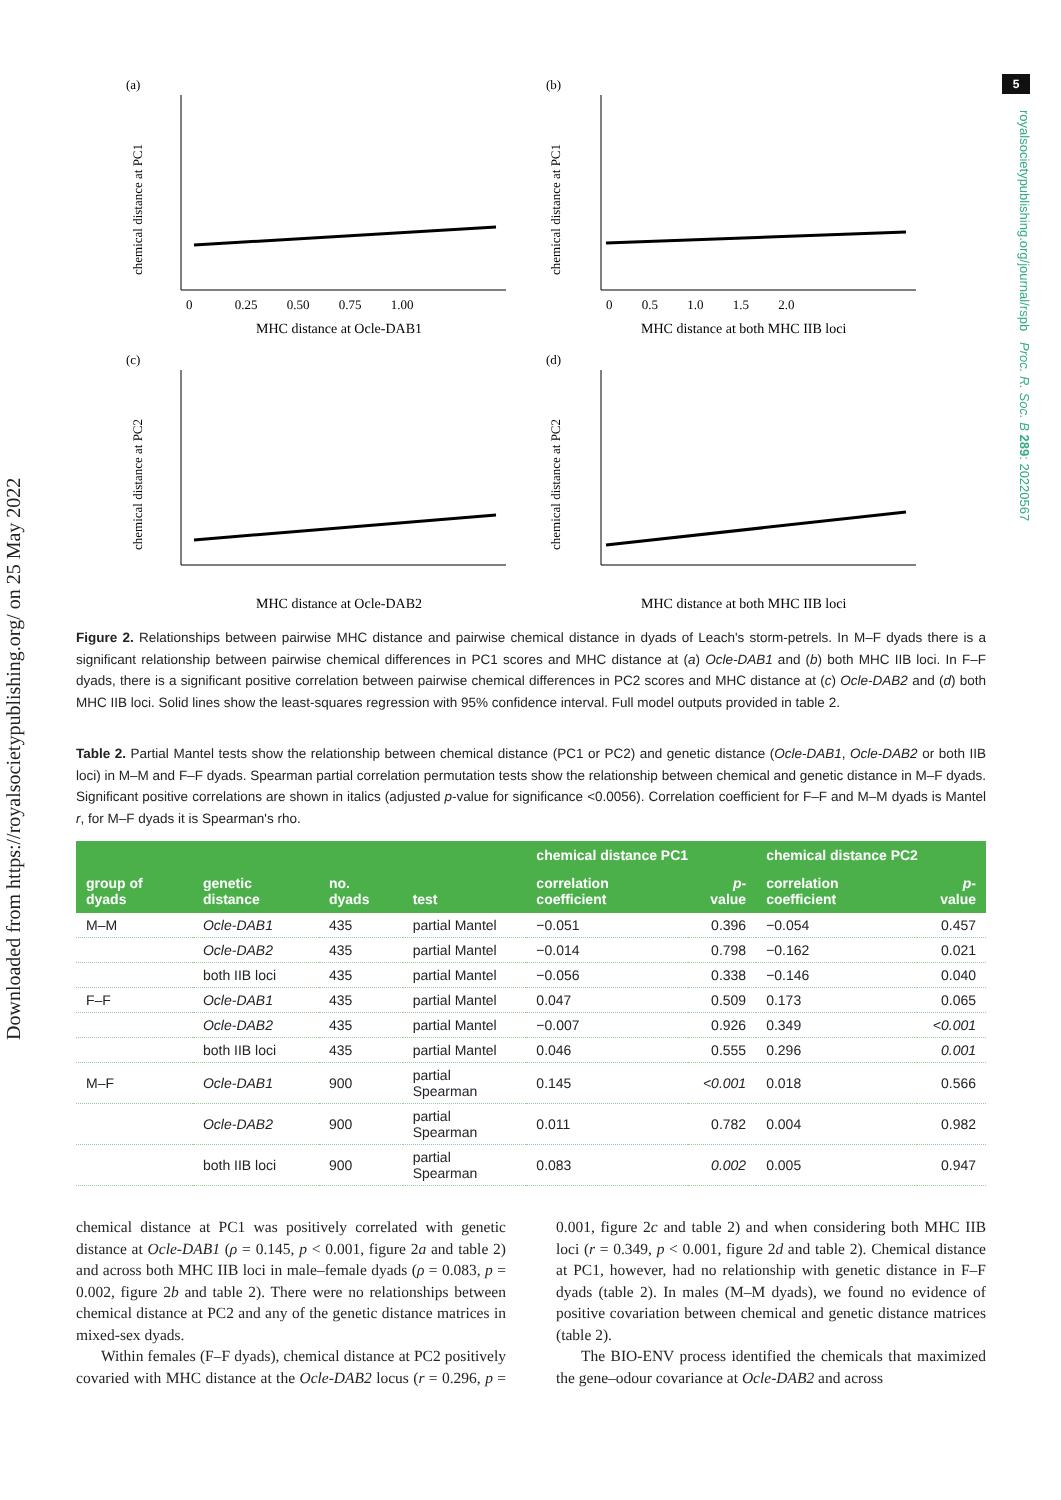5
Downloaded from https://royalsocietypublishing.org/ on 25 May 2022
royalsocietypublishing.org/journal/rspb Proc. R. Soc. B 289: 20220567
(a)
chemical distance at PC1
MHC distance at Ocle-DAB1
0 0.25 0.50 0.75 1.00
(b)
chemical distance at PC1
MHC distance at both MHC IIB loci
0 0.5 1.0 1.5 2.0
(c)
chemical distance at PC2
MHC distance at Ocle-DAB2
(d)
chemical distance at PC2
MHC distance at both MHC IIB loci
Figure 2. Relationships between pairwise MHC distance and pairwise chemical distance in dyads of Leach's storm-petrels. In M–F dyads there is a significant relationship between pairwise chemical differences in PC1 scores and MHC distance at (a) Ocle-DAB1 and (b) both MHC IIB loci. In F–F dyads, there is a significant positive correlation between pairwise chemical differences in PC2 scores and MHC distance at (c) Ocle-DAB2 and (d) both MHC IIB loci. Solid lines show the least-squares regression with 95% confidence interval. Full model outputs provided in table 2.
Table 2. Partial Mantel tests show the relationship between chemical distance (PC1 or PC2) and genetic distance (Ocle-DAB1, Ocle-DAB2 or both IIB loci) in M–M and F–F dyads. Spearman partial correlation permutation tests show the relationship between chemical and genetic distance in M–F dyads. Significant positive correlations are shown in italics (adjusted p-value for significance <0.0056). Correlation coefficient for F–F and M–M dyads is Mantel r, for M–F dyads it is Spearman's rho.
| group of dyads | genetic distance | no. dyads | test | chemical distance PC1 | | chemical distance PC2 | |
| --- | --- | --- | --- | --- | --- | --- | --- |
| | | | | correlation coefficient | p -value | correlation coefficient | p -value |
| M–M | Ocle-DAB1 | 435 | partial Mantel | −0.051 | 0.396 | −0.054 | 0.457 |
| | Ocle-DAB2 | 435 | partial Mantel | −0.014 | 0.798 | −0.162 | 0.021 |
| | both IIB loci | 435 | partial Mantel | −0.056 | 0.338 | −0.146 | 0.040 |
| F–F | Ocle-DAB1 | 435 | partial Mantel | 0.047 | 0.509 | 0.173 | 0.065 |
| | Ocle-DAB2 | 435 | partial Mantel | −0.007 | 0.926 | 0.349 | <0.001 |
| | both IIB loci | 435 | partial Mantel | 0.046 | 0.555 | 0.296 | 0.001 |
| M–F | Ocle-DAB1 | 900 | partial Spearman | 0.145 | <0.001 | 0.018 | 0.566 |
| | Ocle-DAB2 | 900 | partial Spearman | 0.011 | 0.782 | 0.004 | 0.982 |
| | both IIB loci | 900 | partial Spearman | 0.083 | 0.002 | 0.005 | 0.947 |
chemical distance at PC1 was positively correlated with genetic distance at Ocle-DAB1 (ρ = 0.145, p < 0.001, figure 2a and table 2) and across both MHC IIB loci in male–female dyads (ρ = 0.083, p = 0.002, figure 2b and table 2). There were no relationships between chemical distance at PC2 and any of the genetic distance matrices in mixed-sex dyads.
Within females (F–F dyads), chemical distance at PC2 positively covaried with MHC distance at the Ocle-DAB2 locus (r = 0.296, p = 0.001, figure 2c and table 2) and when considering both MHC IIB loci (r = 0.349, p < 0.001, figure 2d and table 2). Chemical distance at PC1, however, had no relationship with genetic distance in F–F dyads (table 2). In males (M–M dyads), we found no evidence of positive covariation between chemical and genetic distance matrices (table 2).
The BIO-ENV process identified the chemicals that maximized the gene–odour covariance at Ocle-DAB2 and across